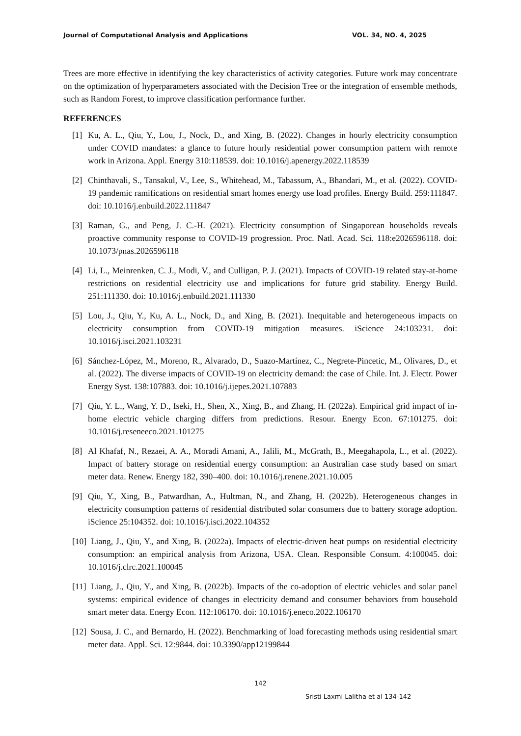Journal of Computational Analysis and Applications VOL. 34, NO. 4, 2025
Trees are more effective in identifying the key characteristics of activity categories. Future work may concentrate on the optimization of hyperparameters associated with the Decision Tree or the integration of ensemble methods, such as Random Forest, to improve classification performance further.
REFERENCES
[1] Ku, A. L., Qiu, Y., Lou, J., Nock, D., and Xing, B. (2022). Changes in hourly electricity consumption under COVID mandates: a glance to future hourly residential power consumption pattern with remote work in Arizona. Appl. Energy 310:118539. doi: 10.1016/j.apenergy.2022.118539
[2] Chinthavali, S., Tansakul, V., Lee, S., Whitehead, M., Tabassum, A., Bhandari, M., et al. (2022). COVID-19 pandemic ramifications on residential smart homes energy use load profiles. Energy Build. 259:111847. doi: 10.1016/j.enbuild.2022.111847
[3] Raman, G., and Peng, J. C.-H. (2021). Electricity consumption of Singaporean households reveals proactive community response to COVID-19 progression. Proc. Natl. Acad. Sci. 118:e2026596118. doi: 10.1073/pnas.2026596118
[4] Li, L., Meinrenken, C. J., Modi, V., and Culligan, P. J. (2021). Impacts of COVID-19 related stay-at-home restrictions on residential electricity use and implications for future grid stability. Energy Build. 251:111330. doi: 10.1016/j.enbuild.2021.111330
[5] Lou, J., Qiu, Y., Ku, A. L., Nock, D., and Xing, B. (2021). Inequitable and heterogeneous impacts on electricity consumption from COVID-19 mitigation measures. iScience 24:103231. doi: 10.1016/j.isci.2021.103231
[6] Sánchez-López, M., Moreno, R., Alvarado, D., Suazo-Martínez, C., Negrete-Pincetic, M., Olivares, D., et al. (2022). The diverse impacts of COVID-19 on electricity demand: the case of Chile. Int. J. Electr. Power Energy Syst. 138:107883. doi: 10.1016/j.ijepes.2021.107883
[7] Qiu, Y. L., Wang, Y. D., Iseki, H., Shen, X., Xing, B., and Zhang, H. (2022a). Empirical grid impact of in-home electric vehicle charging differs from predictions. Resour. Energy Econ. 67:101275. doi: 10.1016/j.reseneeco.2021.101275
[8] Al Khafaf, N., Rezaei, A. A., Moradi Amani, A., Jalili, M., McGrath, B., Meegahapola, L., et al. (2022). Impact of battery storage on residential energy consumption: an Australian case study based on smart meter data. Renew. Energy 182, 390–400. doi: 10.1016/j.renene.2021.10.005
[9] Qiu, Y., Xing, B., Patwardhan, A., Hultman, N., and Zhang, H. (2022b). Heterogeneous changes in electricity consumption patterns of residential distributed solar consumers due to battery storage adoption. iScience 25:104352. doi: 10.1016/j.isci.2022.104352
[10] Liang, J., Qiu, Y., and Xing, B. (2022a). Impacts of electric-driven heat pumps on residential electricity consumption: an empirical analysis from Arizona, USA. Clean. Responsible Consum. 4:100045. doi: 10.1016/j.clrc.2021.100045
[11] Liang, J., Qiu, Y., and Xing, B. (2022b). Impacts of the co-adoption of electric vehicles and solar panel systems: empirical evidence of changes in electricity demand and consumer behaviors from household smart meter data. Energy Econ. 112:106170. doi: 10.1016/j.eneco.2022.106170
[12] Sousa, J. C., and Bernardo, H. (2022). Benchmarking of load forecasting methods using residential smart meter data. Appl. Sci. 12:9844. doi: 10.3390/app12199844
142
Sristi Laxmi Lalitha et al 134-142